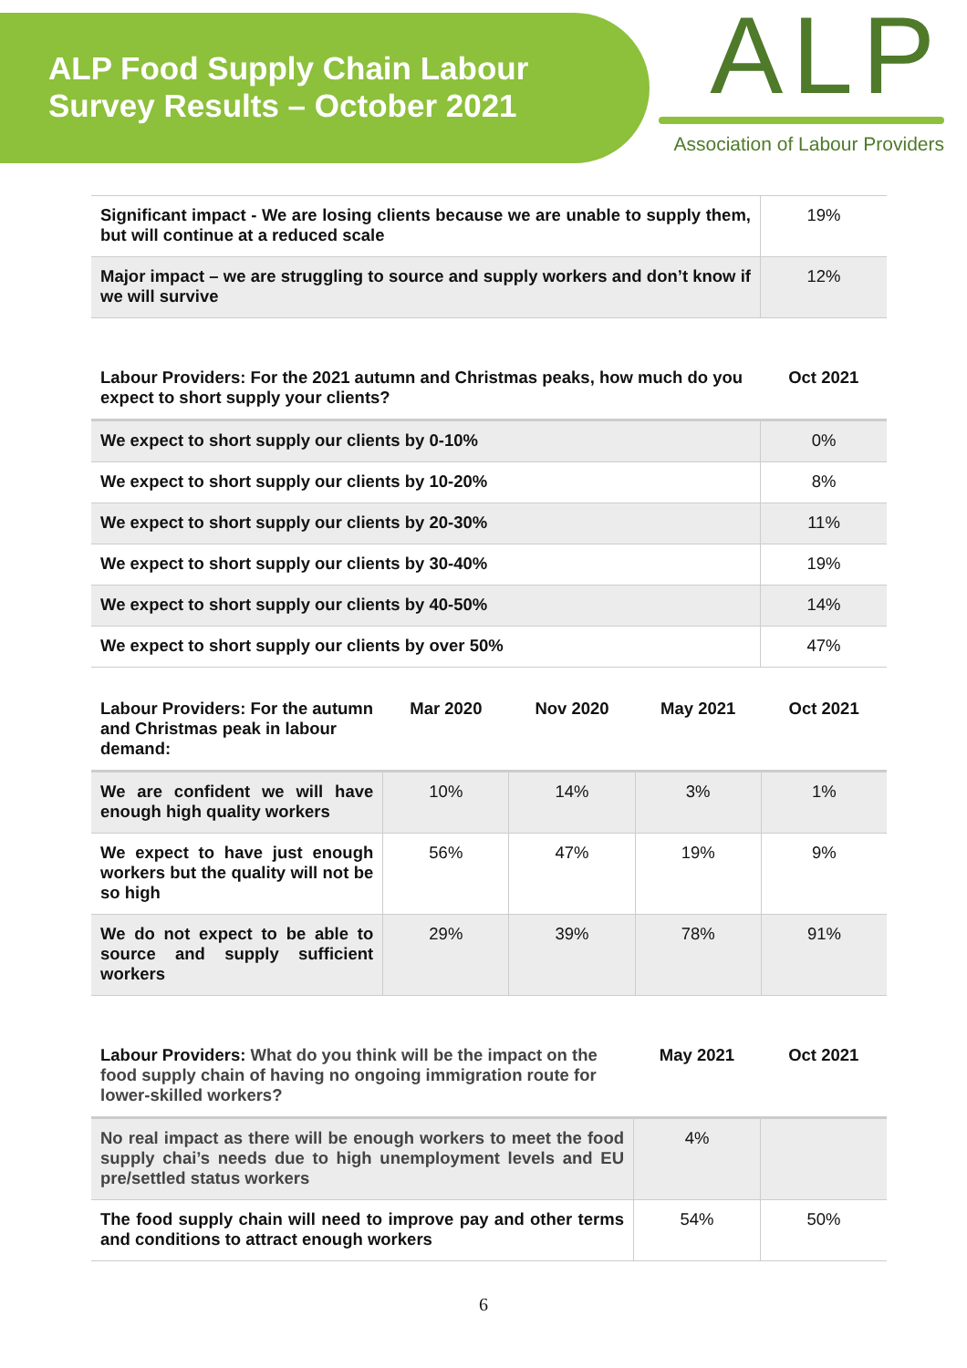ALP Food Supply Chain Labour
Survey Results – October 2021
ALP
Association of Labour Providers
| Significant impact - We are losing clients because we are unable to supply them, but will continue at a reduced scale | 19% |
| Major impact – we are struggling to source and supply workers and don’t know if we will survive | 12% |
| Labour Providers: For the 2021 autumn and Christmas peaks, how much do you expect to short supply your clients? | Oct 2021 |
| --- | --- |
| We expect to short supply our clients by 0-10% | 0% |
| We expect to short supply our clients by 10-20% | 8% |
| We expect to short supply our clients by 20-30% | 11% |
| We expect to short supply our clients by 30-40% | 19% |
| We expect to short supply our clients by 40-50% | 14% |
| We expect to short supply our clients by over 50% | 47% |
| Labour Providers: For the autumn and Christmas peak in labour demand: | Mar 2020 | Nov 2020 | May 2021 | Oct 2021 |
| --- | --- | --- | --- | --- |
| We are confident we will have enough high quality workers | 10% | 14% | 3% | 1% |
| We expect to have just enough workers but the quality will not be so high | 56% | 47% | 19% | 9% |
| We do not expect to be able to source and supply sufficient workers | 29% | 39% | 78% | 91% |
| Labour Providers: What do you think will be the impact on the food supply chain of having no ongoing immigration route for lower-skilled workers? | May 2021 | Oct 2021 |
| --- | --- | --- |
| No real impact as there will be enough workers to meet the food supply chai’s needs due to high unemployment levels and EU pre/settled status workers | 4% | |
| The food supply chain will need to improve pay and other terms and conditions to attract enough workers | 54% | 50% |
6